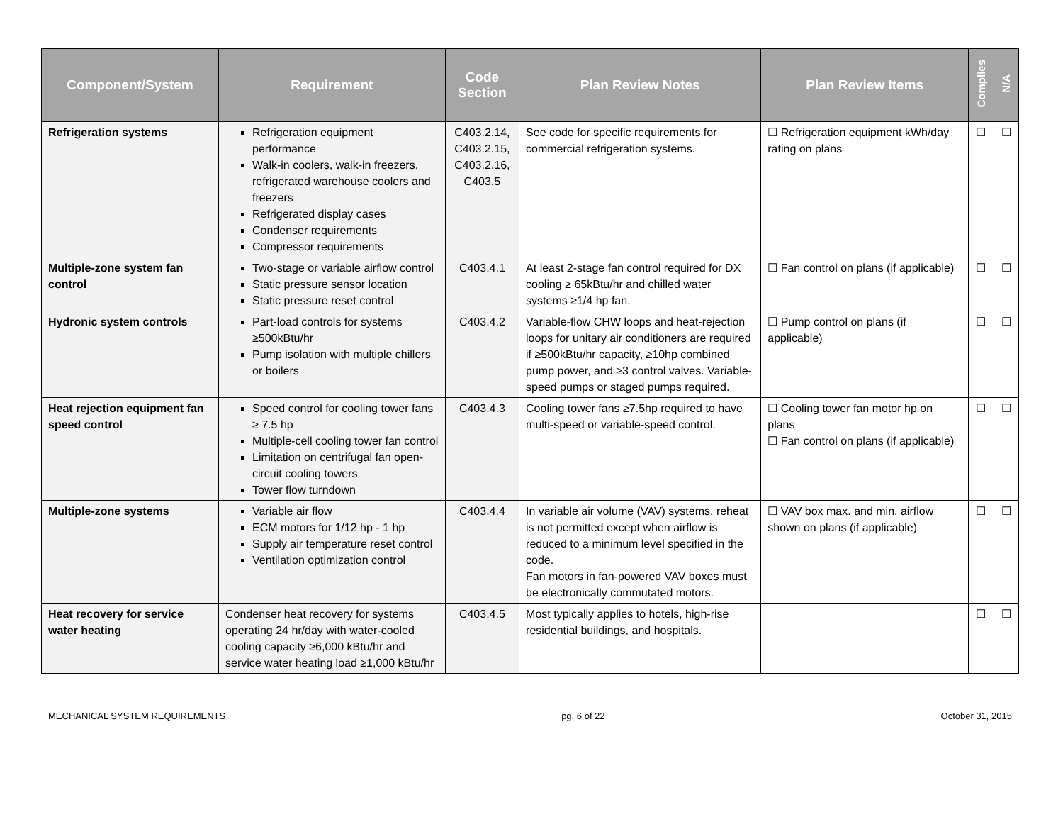| Component/System | Requirement | Code Section | Plan Review Notes | Plan Review Items | Complies | N/A |
| --- | --- | --- | --- | --- | --- | --- |
| Refrigeration systems | Refrigeration equipment performance Walk-in coolers, walk-in freezers, refrigerated warehouse coolers and freezers Refrigerated display cases Condenser requirements Compressor requirements | C403.2.14, C403.2.15, C403.2.16, C403.5 | See code for specific requirements for commercial refrigeration systems. | ☐ Refrigeration equipment kWh/day rating on plans | ☐ | ☐ |
| Multiple-zone system fan control | Two-stage or variable airflow control Static pressure sensor location Static pressure reset control | C403.4.1 | At least 2-stage fan control required for DX cooling ≥ 65kBtu/hr and chilled water systems ≥1/4 hp fan. | ☐ Fan control on plans (if applicable) | ☐ | ☐ |
| Hydronic system controls | Part-load controls for systems ≥500kBtu/hr Pump isolation with multiple chillers or boilers | C403.4.2 | Variable-flow CHW loops and heat-rejection loops for unitary air conditioners are required if ≥500kBtu/hr capacity, ≥10hp combined pump power, and ≥3 control valves. Variable-speed pumps or staged pumps required. | ☐ Pump control on plans (if applicable) | ☐ | ☐ |
| Heat rejection equipment fan speed control | Speed control for cooling tower fans ≥ 7.5 hp Multiple-cell cooling tower fan control Limitation on centrifugal fan open-circuit cooling towers Tower flow turndown | C403.4.3 | Cooling tower fans ≥7.5hp required to have multi-speed or variable-speed control. | ☐ Cooling tower fan motor hp on plans ☐ Fan control on plans (if applicable) | ☐ | ☐ |
| Multiple-zone systems | Variable air flow ECM motors for 1/12 hp - 1 hp Supply air temperature reset control Ventilation optimization control | C403.4.4 | In variable air volume (VAV) systems, reheat is not permitted except when airflow is reduced to a minimum level specified in the code. Fan motors in fan-powered VAV boxes must be electronically commutated motors. | ☐ VAV box max. and min. airflow shown on plans (if applicable) | ☐ | ☐ |
| Heat recovery for service water heating | Condenser heat recovery for systems operating 24 hr/day with water-cooled cooling capacity ≥6,000 kBtu/hr and service water heating load ≥1,000 kBtu/hr | C403.4.5 | Most typically applies to hotels, high-rise residential buildings, and hospitals. | | ☐ | ☐ |
MECHANICAL SYSTEM REQUIREMENTS pg. 6 of 22 October 31, 2015